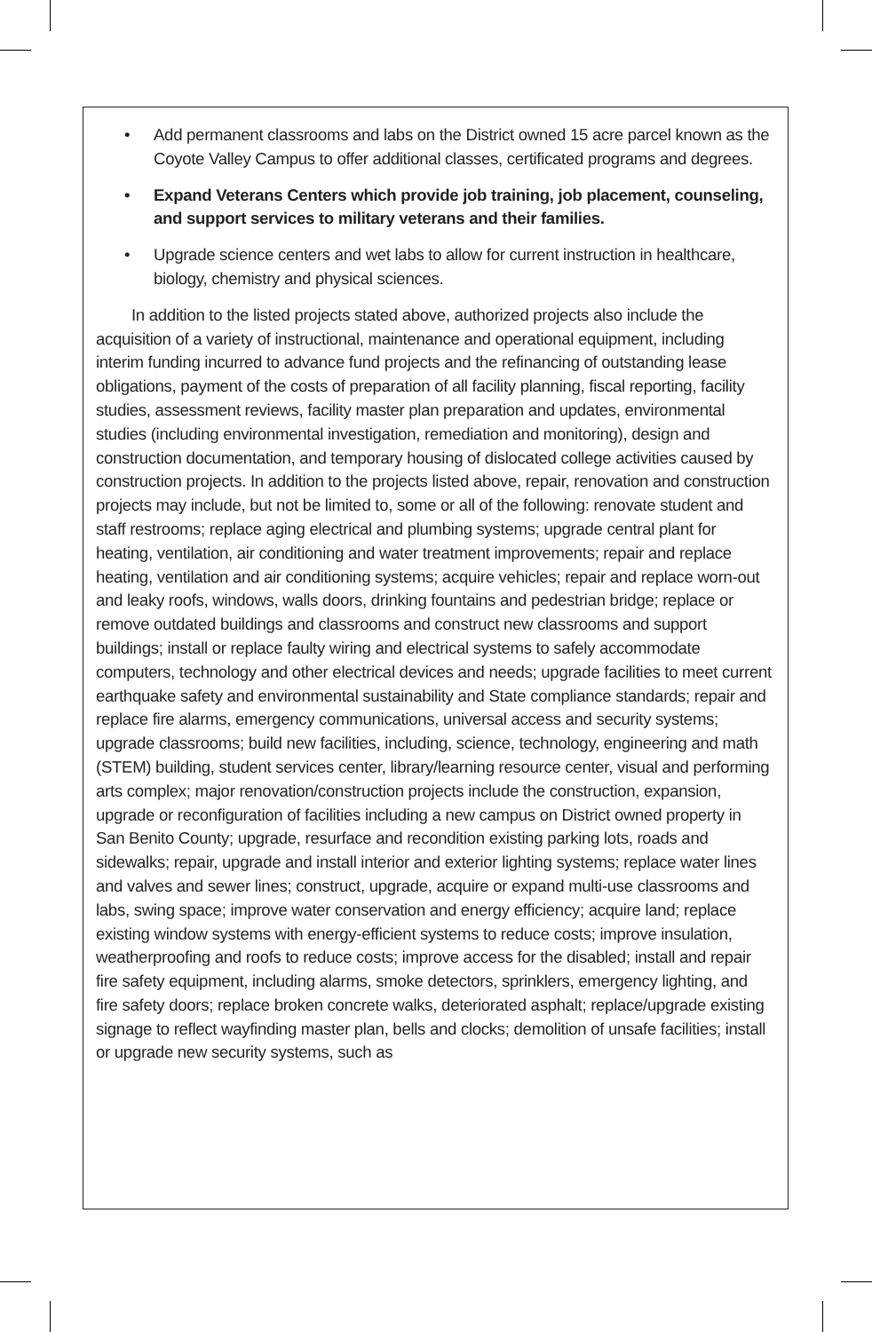• Add permanent classrooms and labs on the District owned 15 acre parcel known as the Coyote Valley Campus to offer additional classes, certificated programs and degrees.
• Expand Veterans Centers which provide job training, job placement, counseling, and support services to military veterans and their families.
• Upgrade science centers and wet labs to allow for current instruction in healthcare, biology, chemistry and physical sciences.
In addition to the listed projects stated above, authorized projects also include the acquisition of a variety of instructional, maintenance and operational equipment, including interim funding incurred to advance fund projects and the refinancing of outstanding lease obligations, payment of the costs of preparation of all facility planning, fiscal reporting, facility studies, assessment reviews, facility master plan preparation and updates, environmental studies (including environmental investigation, remediation and monitoring), design and construction documentation, and temporary housing of dislocated college activities caused by construction projects. In addition to the projects listed above, repair, renovation and construction projects may include, but not be limited to, some or all of the following: renovate student and staff restrooms; replace aging electrical and plumbing systems; upgrade central plant for heating, ventilation, air conditioning and water treatment improvements; repair and replace heating, ventilation and air conditioning systems; acquire vehicles; repair and replace worn-out and leaky roofs, windows, walls doors, drinking fountains and pedestrian bridge; replace or remove outdated buildings and classrooms and construct new classrooms and support buildings; install or replace faulty wiring and electrical systems to safely accommodate computers, technology and other electrical devices and needs; upgrade facilities to meet current earthquake safety and environmental sustainability and State compliance standards; repair and replace fire alarms, emergency communications, universal access and security systems; upgrade classrooms; build new facilities, including, science, technology, engineering and math (STEM) building, student services center, library/learning resource center, visual and performing arts complex; major renovation/construction projects include the construction, expansion, upgrade or reconfiguration of facilities including a new campus on District owned property in San Benito County; upgrade, resurface and recondition existing parking lots, roads and sidewalks; repair, upgrade and install interior and exterior lighting systems; replace water lines and valves and sewer lines; construct, upgrade, acquire or expand multi-use classrooms and labs, swing space; improve water conservation and energy efficiency; acquire land; replace existing window systems with energy-efficient systems to reduce costs; improve insulation, weatherproofing and roofs to reduce costs; improve access for the disabled; install and repair fire safety equipment, including alarms, smoke detectors, sprinklers, emergency lighting, and fire safety doors; replace broken concrete walks, deteriorated asphalt; replace/upgrade existing signage to reflect wayfinding master plan, bells and clocks; demolition of unsafe facilities; install or upgrade new security systems, such as